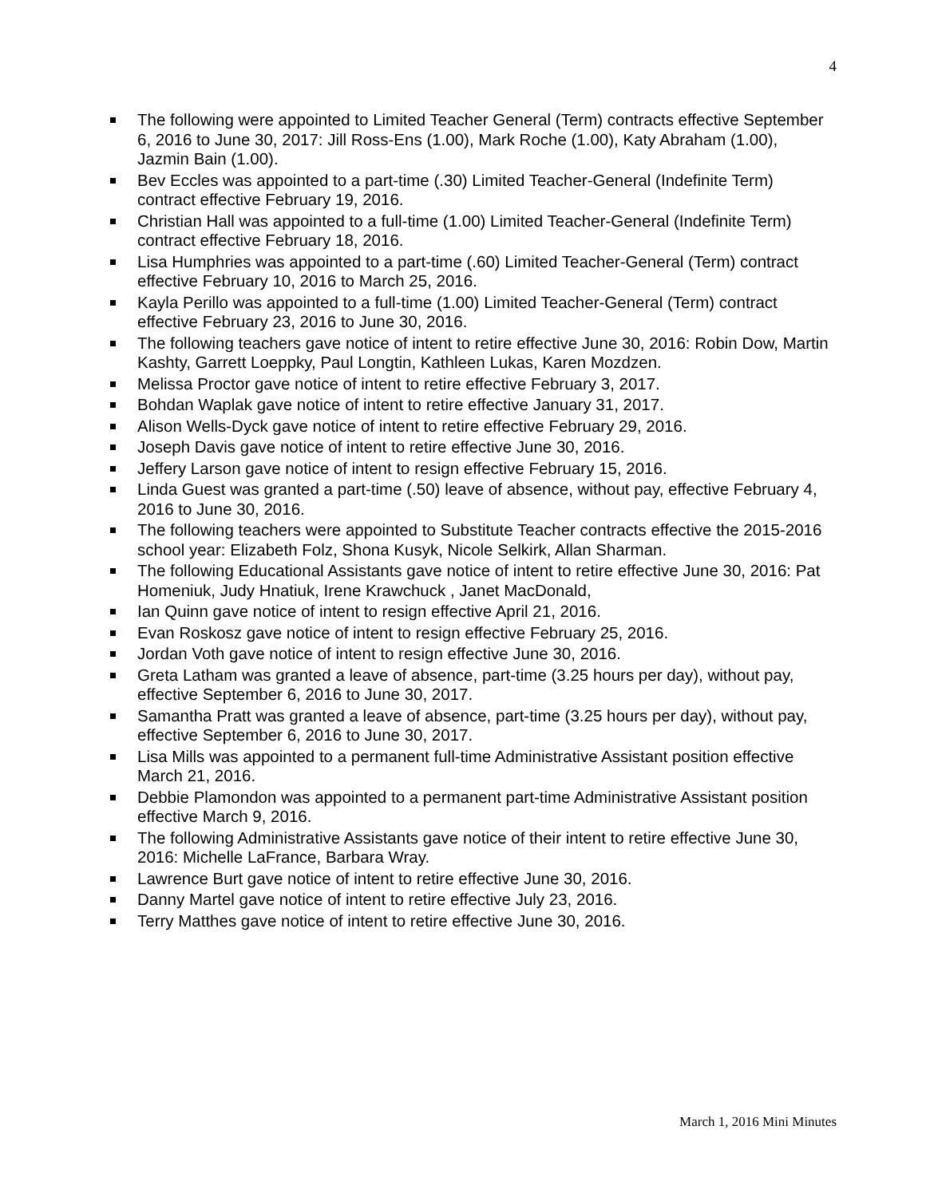4
The following were appointed to Limited Teacher General (Term) contracts effective September 6, 2016 to June 30, 2017: Jill Ross-Ens (1.00), Mark Roche (1.00), Katy Abraham (1.00), Jazmin Bain (1.00).
Bev Eccles was appointed to a part-time (.30) Limited Teacher-General (Indefinite Term) contract effective February 19, 2016.
Christian Hall was appointed to a full-time (1.00) Limited Teacher-General (Indefinite Term) contract effective February 18, 2016.
Lisa Humphries was appointed to a part-time (.60) Limited Teacher-General (Term) contract effective February 10, 2016 to March 25, 2016.
Kayla Perillo was appointed to a full-time (1.00) Limited Teacher-General (Term) contract effective February 23, 2016 to June 30, 2016.
The following teachers gave notice of intent to retire effective June 30, 2016: Robin Dow, Martin Kashty, Garrett Loeppky, Paul Longtin, Kathleen Lukas, Karen Mozdzen.
Melissa Proctor gave notice of intent to retire effective February 3, 2017.
Bohdan Waplak gave notice of intent to retire effective January 31, 2017.
Alison Wells-Dyck gave notice of intent to retire effective February 29, 2016.
Joseph Davis gave notice of intent to retire effective June 30, 2016.
Jeffery Larson gave notice of intent to resign effective February 15, 2016.
Linda Guest was granted a part-time (.50) leave of absence, without pay, effective February 4, 2016 to June 30, 2016.
The following teachers were appointed to Substitute Teacher contracts effective the 2015-2016 school year: Elizabeth Folz, Shona Kusyk, Nicole Selkirk, Allan Sharman.
The following Educational Assistants gave notice of intent to retire effective June 30, 2016: Pat Homeniuk, Judy Hnatiuk, Irene Krawchuck , Janet MacDonald,
Ian Quinn gave notice of intent to resign effective April 21, 2016.
Evan Roskosz gave notice of intent to resign effective February 25, 2016.
Jordan Voth gave notice of intent to resign effective June 30, 2016.
Greta Latham was granted a leave of absence, part-time (3.25 hours per day), without pay, effective September 6, 2016 to June 30, 2017.
Samantha Pratt was granted a leave of absence, part-time (3.25 hours per day), without pay, effective September 6, 2016 to June 30, 2017.
Lisa Mills was appointed to a permanent full-time Administrative Assistant position effective March 21, 2016.
Debbie Plamondon was appointed to a permanent part-time Administrative Assistant position effective March 9, 2016.
The following Administrative Assistants gave notice of their intent to retire effective June 30, 2016: Michelle LaFrance, Barbara Wray.
Lawrence Burt gave notice of intent to retire effective June 30, 2016.
Danny Martel gave notice of intent to retire effective July 23, 2016.
Terry Matthes gave notice of intent to retire effective June 30, 2016.
March 1, 2016 Mini Minutes